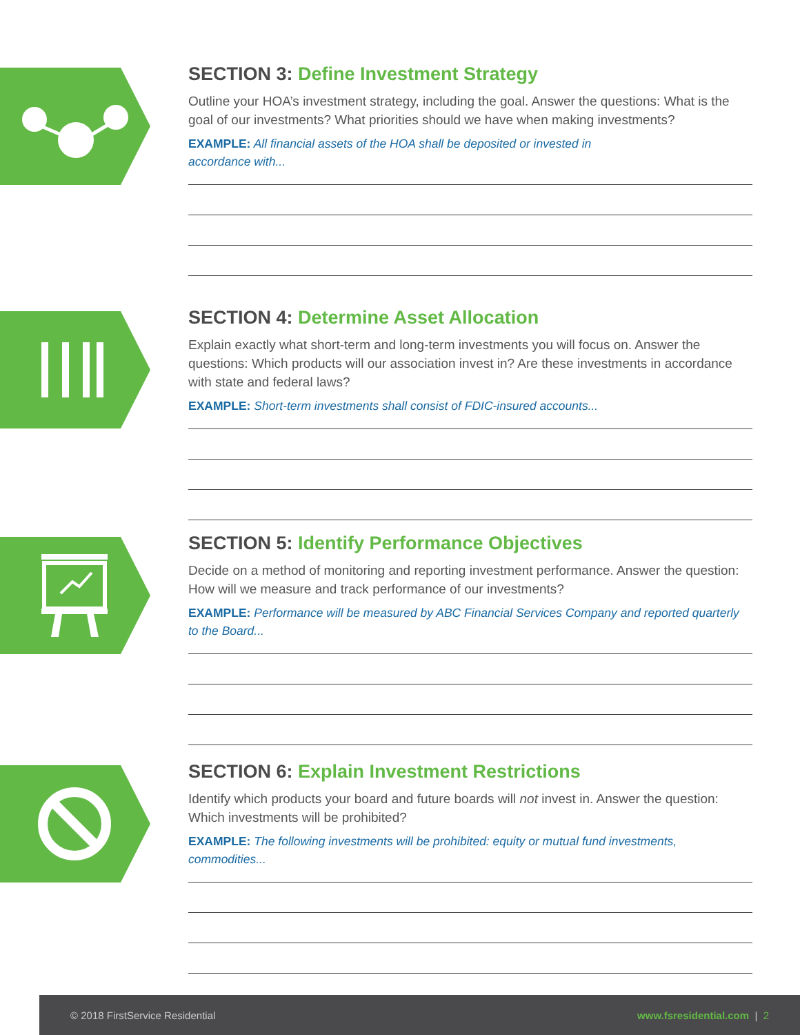SECTION 3: Define Investment Strategy
Outline your HOA’s investment strategy, including the goal. Answer the questions: What is the goal of our investments? What priorities should we have when making investments?
EXAMPLE: All financial assets of the HOA shall be deposited or invested in
accordance with...
SECTION 4: Determine Asset Allocation
Explain exactly what short-term and long-term investments you will focus on. Answer the questions: Which products will our association invest in? Are these investments in accordance with state and federal laws?
EXAMPLE: Short-term investments shall consist of FDIC-insured accounts...
SECTION 5: Identify Performance Objectives
Decide on a method of monitoring and reporting investment performance. Answer the question: How will we measure and track performance of our investments?
EXAMPLE: Performance will be measured by ABC Financial Services Company and reported quarterly to the Board...
SECTION 6: Explain Investment Restrictions
Identify which products your board and future boards will not invest in. Answer the question: Which investments will be prohibited?
EXAMPLE: The following investments will be prohibited: equity or mutual fund investments, commodities...
© 2018 FirstService Residential www.fsresidential.com | 2